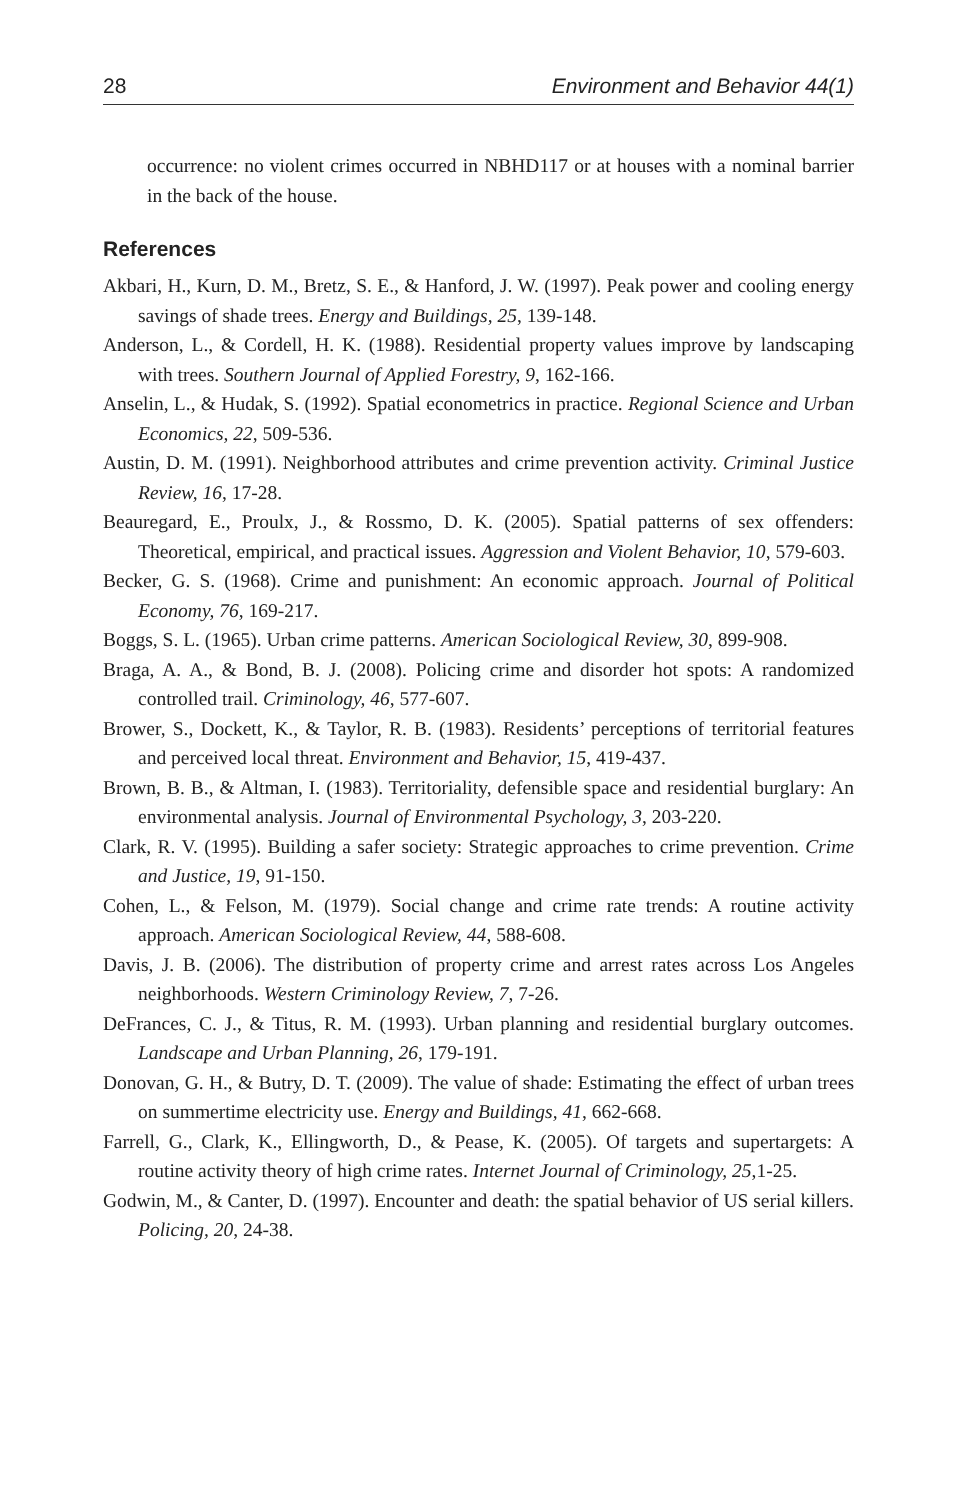28 Environment and Behavior 44(1)
occurrence: no violent crimes occurred in NBHD117 or at houses with a nominal barrier in the back of the house.
References
Akbari, H., Kurn, D. M., Bretz, S. E., & Hanford, J. W. (1997). Peak power and cooling energy savings of shade trees. Energy and Buildings, 25, 139-148.
Anderson, L., & Cordell, H. K. (1988). Residential property values improve by landscaping with trees. Southern Journal of Applied Forestry, 9, 162-166.
Anselin, L., & Hudak, S. (1992). Spatial econometrics in practice. Regional Science and Urban Economics, 22, 509-536.
Austin, D. M. (1991). Neighborhood attributes and crime prevention activity. Criminal Justice Review, 16, 17-28.
Beauregard, E., Proulx, J., & Rossmo, D. K. (2005). Spatial patterns of sex offenders: Theoretical, empirical, and practical issues. Aggression and Violent Behavior, 10, 579-603.
Becker, G. S. (1968). Crime and punishment: An economic approach. Journal of Political Economy, 76, 169-217.
Boggs, S. L. (1965). Urban crime patterns. American Sociological Review, 30, 899-908.
Braga, A. A., & Bond, B. J. (2008). Policing crime and disorder hot spots: A randomized controlled trail. Criminology, 46, 577-607.
Brower, S., Dockett, K., & Taylor, R. B. (1983). Residents’ perceptions of territorial features and perceived local threat. Environment and Behavior, 15, 419-437.
Brown, B. B., & Altman, I. (1983). Territoriality, defensible space and residential burglary: An environmental analysis. Journal of Environmental Psychology, 3, 203-220.
Clark, R. V. (1995). Building a safer society: Strategic approaches to crime prevention. Crime and Justice, 19, 91-150.
Cohen, L., & Felson, M. (1979). Social change and crime rate trends: A routine activity approach. American Sociological Review, 44, 588-608.
Davis, J. B. (2006). The distribution of property crime and arrest rates across Los Angeles neighborhoods. Western Criminology Review, 7, 7-26.
DeFrances, C. J., & Titus, R. M. (1993). Urban planning and residential burglary outcomes. Landscape and Urban Planning, 26, 179-191.
Donovan, G. H., & Butry, D. T. (2009). The value of shade: Estimating the effect of urban trees on summertime electricity use. Energy and Buildings, 41, 662-668.
Farrell, G., Clark, K., Ellingworth, D., & Pease, K. (2005). Of targets and supertargets: A routine activity theory of high crime rates. Internet Journal of Criminology, 25,1-25.
Godwin, M., & Canter, D. (1997). Encounter and death: the spatial behavior of US serial killers. Policing, 20, 24-38.